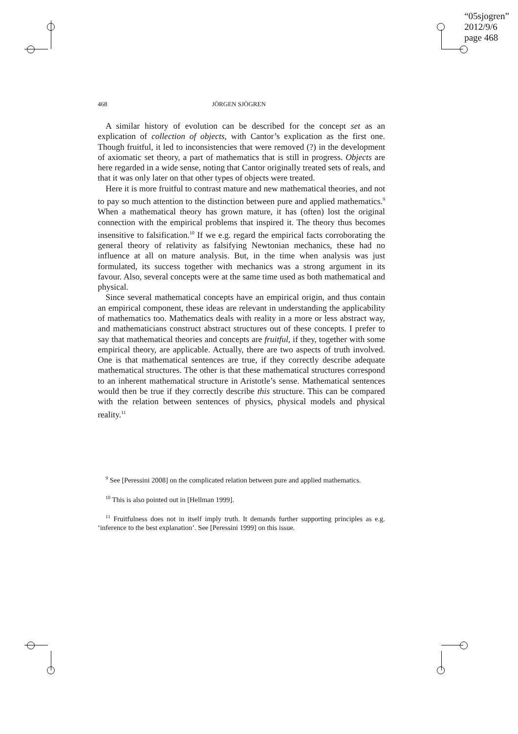“05sjogren”
2012/9/6
page 468
468 JÖRGEN SJÖGREN
A similar history of evolution can be described for the concept set as an explication of collection of objects, with Cantor’s explication as the first one. Though fruitful, it led to inconsistencies that were removed (?) in the development of axiomatic set theory, a part of mathematics that is still in progress. Objects are here regarded in a wide sense, noting that Cantor originally treated sets of reals, and that it was only later on that other types of objects were treated.
Here it is more fruitful to contrast mature and new mathematical theories, and not to pay so much attention to the distinction between pure and applied mathematics.<sup>9</sup> When a mathematical theory has grown mature, it has (often) lost the original connection with the empirical problems that inspired it. The theory thus becomes insensitive to falsification.<sup>10</sup> If we e.g. regard the empirical facts corroborating the general theory of relativity as falsifying Newtonian mechanics, these had no influence at all on mature analysis. But, in the time when analysis was just formulated, its success together with mechanics was a strong argument in its favour. Also, several concepts were at the same time used as both mathematical and physical.
Since several mathematical concepts have an empirical origin, and thus contain an empirical component, these ideas are relevant in understanding the applicability of mathematics too. Mathematics deals with reality in a more or less abstract way, and mathematicians construct abstract structures out of these concepts. I prefer to say that mathematical theories and concepts are fruitful, if they, together with some empirical theory, are applicable. Actually, there are two aspects of truth involved. One is that mathematical sentences are true, if they correctly describe adequate mathematical structures. The other is that these mathematical structures correspond to an inherent mathematical structure in Aristotle’s sense. Mathematical sentences would then be true if they correctly describe this structure. This can be compared with the relation between sentences of physics, physical models and physical reality.<sup>11</sup>
<sup>9</sup> See [Peressini 2008] on the complicated relation between pure and applied mathematics.
<sup>10</sup> This is also pointed out in [Hellman 1999].
<sup>11</sup> Fruitfulness does not in itself imply truth. It demands further supporting principles as e.g. ‘inference to the best explanation’. See [Peressini 1999] on this issue.